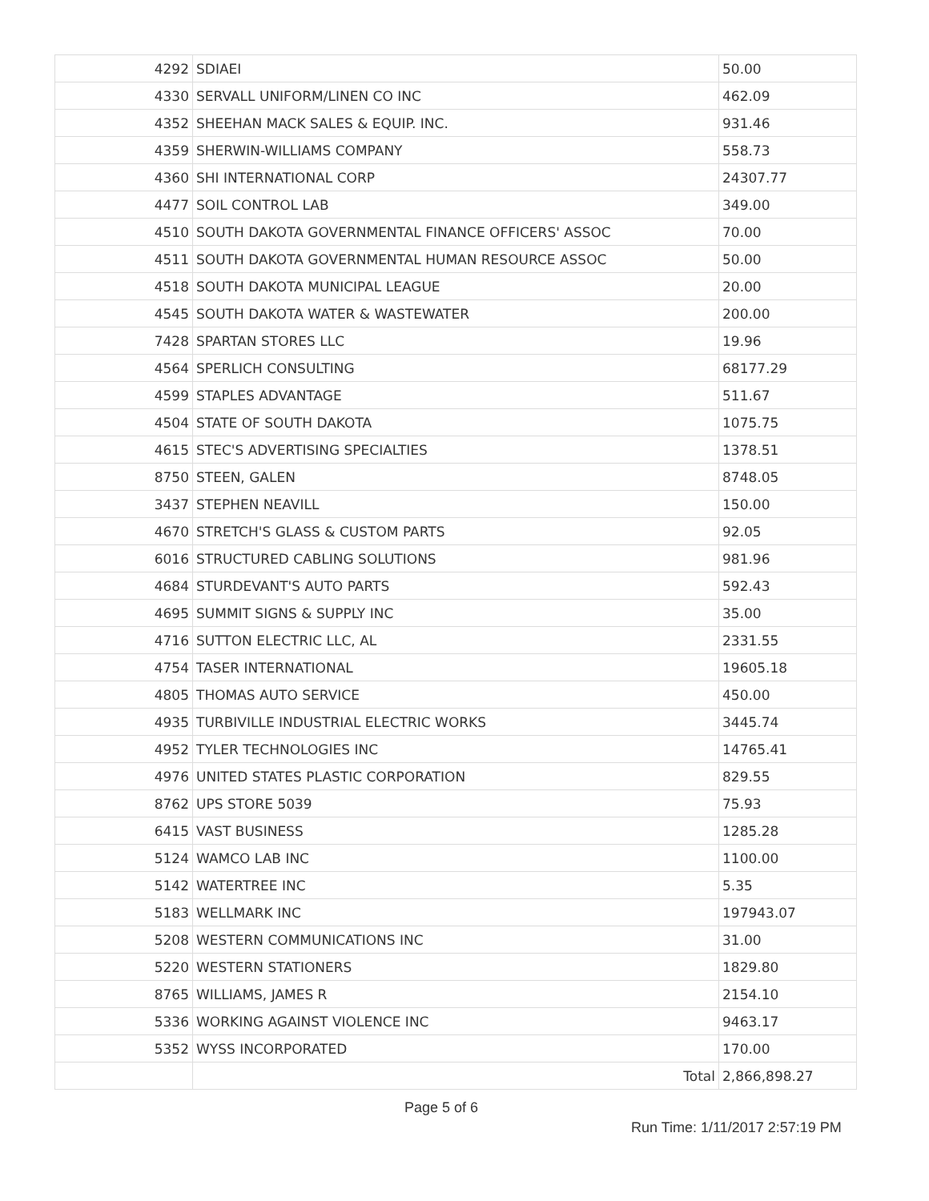| 4292 | SDIAEI | 50.00 |
| 4330 | SERVALL UNIFORM/LINEN CO INC | 462.09 |
| 4352 | SHEEHAN MACK SALES & EQUIP. INC. | 931.46 |
| 4359 | SHERWIN-WILLIAMS COMPANY | 558.73 |
| 4360 | SHI INTERNATIONAL CORP | 24307.77 |
| 4477 | SOIL CONTROL LAB | 349.00 |
| 4510 | SOUTH DAKOTA GOVERNMENTAL FINANCE OFFICERS' ASSOC | 70.00 |
| 4511 | SOUTH DAKOTA GOVERNMENTAL HUMAN RESOURCE ASSOC | 50.00 |
| 4518 | SOUTH DAKOTA MUNICIPAL LEAGUE | 20.00 |
| 4545 | SOUTH DAKOTA WATER & WASTEWATER | 200.00 |
| 7428 | SPARTAN STORES LLC | 19.96 |
| 4564 | SPERLICH CONSULTING | 68177.29 |
| 4599 | STAPLES ADVANTAGE | 511.67 |
| 4504 | STATE OF SOUTH DAKOTA | 1075.75 |
| 4615 | STEC'S ADVERTISING SPECIALTIES | 1378.51 |
| 8750 | STEEN, GALEN | 8748.05 |
| 3437 | STEPHEN NEAVILL | 150.00 |
| 4670 | STRETCH'S GLASS & CUSTOM PARTS | 92.05 |
| 6016 | STRUCTURED CABLING SOLUTIONS | 981.96 |
| 4684 | STURDEVANT'S AUTO PARTS | 592.43 |
| 4695 | SUMMIT SIGNS & SUPPLY INC | 35.00 |
| 4716 | SUTTON ELECTRIC LLC, AL | 2331.55 |
| 4754 | TASER INTERNATIONAL | 19605.18 |
| 4805 | THOMAS AUTO SERVICE | 450.00 |
| 4935 | TURBIVILLE INDUSTRIAL ELECTRIC WORKS | 3445.74 |
| 4952 | TYLER TECHNOLOGIES INC | 14765.41 |
| 4976 | UNITED STATES PLASTIC CORPORATION | 829.55 |
| 8762 | UPS STORE 5039 | 75.93 |
| 6415 | VAST BUSINESS | 1285.28 |
| 5124 | WAMCO LAB INC | 1100.00 |
| 5142 | WATERTREE INC | 5.35 |
| 5183 | WELLMARK INC | 197943.07 |
| 5208 | WESTERN COMMUNICATIONS INC | 31.00 |
| 5220 | WESTERN STATIONERS | 1829.80 |
| 8765 | WILLIAMS, JAMES R | 2154.10 |
| 5336 | WORKING AGAINST VIOLENCE INC | 9463.17 |
| 5352 | WYSS INCORPORATED | 170.00 |
| | Total | 2,866,898.27 |
Page 5 of 6
Run Time: 1/11/2017 2:57:19 PM